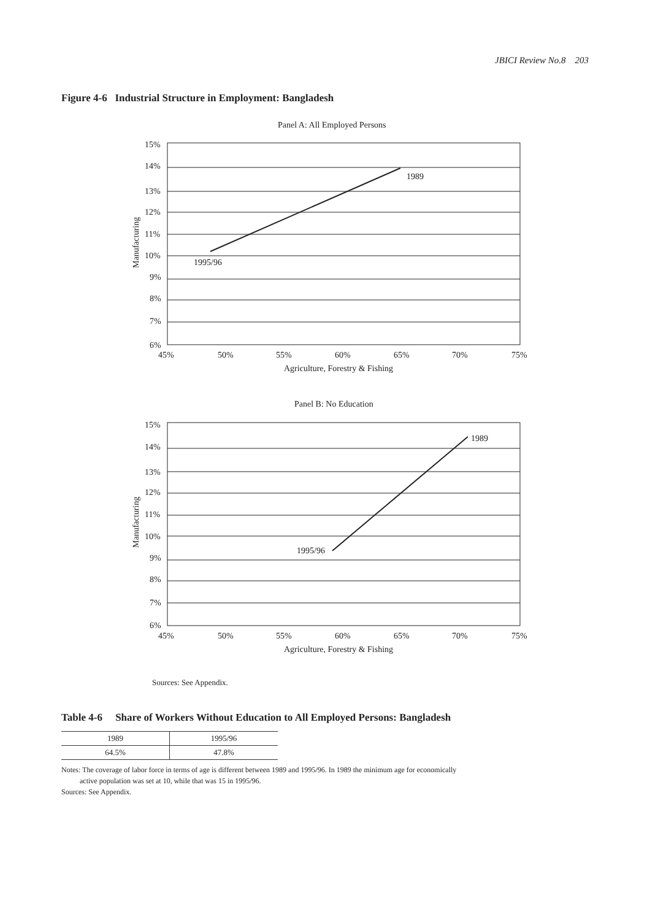JBICI Review No.8 203
Figure 4-6 Industrial Structure in Employment: Bangladesh
Panel A: All Employed Persons
15%
14%
13%
12%
11%
10%
9%
8%
7%
6%
45%
50%
55%
60%
65%
70%
75%
Agriculture, Forestry & Fishing
1989
1995/96
Manufacturing
Panel B: No Education
15%
14%
13%
12%
11%
10%
9%
8%
7%
6%
45%
50%
55%
60%
65%
70%
75%
Agriculture, Forestry & Fishing
1989
1995/96
Manufacturing
Sources: See Appendix.
Table 4-6 Share of Workers Without Education to All Employed Persons: Bangladesh
| 1989 | 1995/96 |
| --- | --- |
| 64.5% | 47.8% |
Notes: The coverage of labor force in terms of age is different between 1989 and 1995/96. In 1989 the minimum age for economically
active population was set at 10, while that was 15 in 1995/96.
Sources: See Appendix.